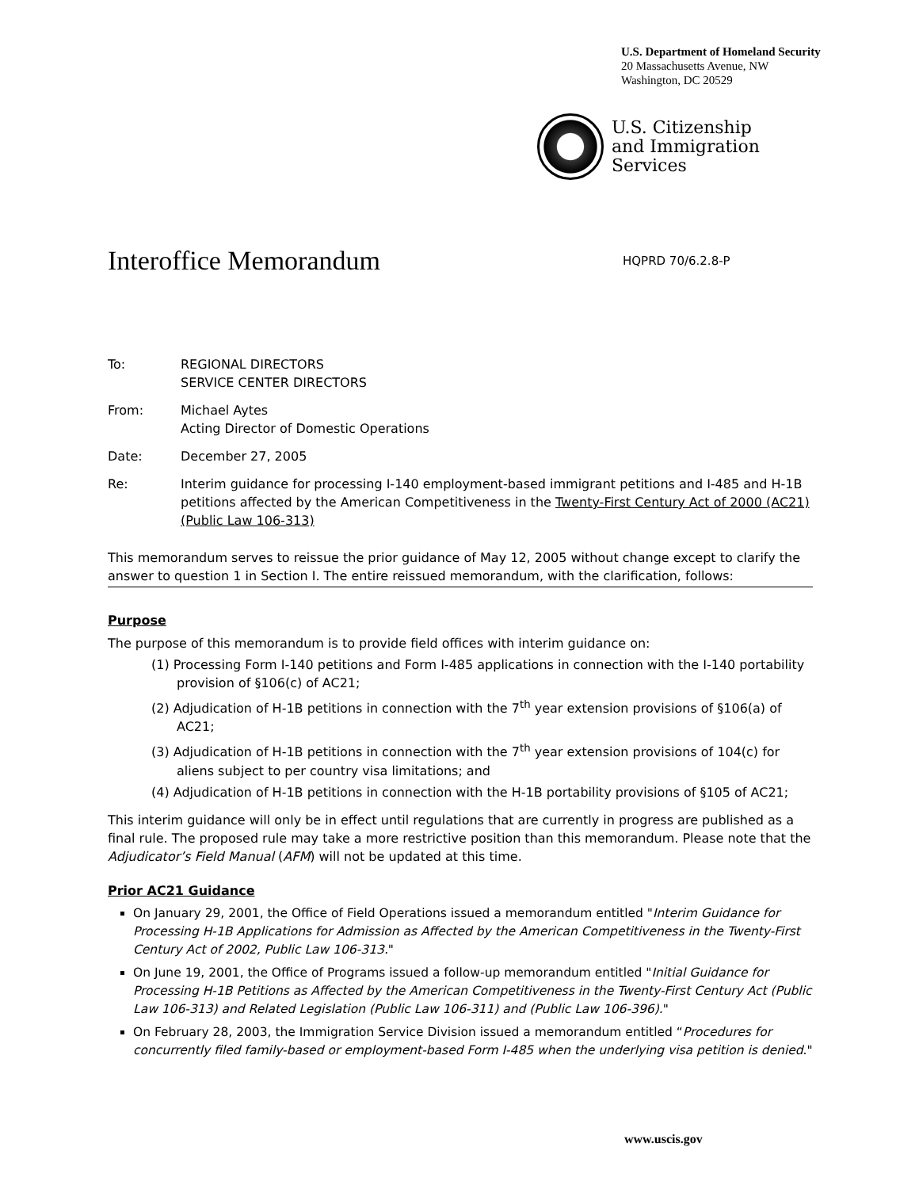U.S. Department of Homeland Security
20 Massachusetts Avenue, NW
Washington, DC 20529
U.S. Citizenship
and Immigration
Services
Interoffice Memorandum
HQPRD 70/6.2.8-P
| To: | REGIONAL DIRECTORS SERVICE CENTER DIRECTORS |
| From: | Michael Aytes Acting Director of Domestic Operations |
| Date: | December 27, 2005 |
| Re: | Interim guidance for processing I-140 employment-based immigrant petitions and I-485 and H-1B petitions affected by the American Competitiveness in the Twenty-First Century Act of 2000 (AC21) (Public Law 106-313) |
This memorandum serves to reissue the prior guidance of May 12, 2005 without change except to clarify the answer to question 1 in Section I. The entire reissued memorandum, with the clarification, follows:
Purpose
The purpose of this memorandum is to provide field offices with interim guidance on:
(1) Processing Form I-140 petitions and Form I-485 applications in connection with the I-140 portability provision of §106(c) of AC21;
(2) Adjudication of H-1B petitions in connection with the 7<sup>th</sup> year extension provisions of §106(a) of AC21;
(3) Adjudication of H-1B petitions in connection with the 7<sup>th</sup> year extension provisions of 104(c) for aliens subject to per country visa limitations; and
(4) Adjudication of H-1B petitions in connection with the H-1B portability provisions of §105 of AC21;
This interim guidance will only be in effect until regulations that are currently in progress are published as a final rule. The proposed rule may take a more restrictive position than this memorandum. Please note that the Adjudicator’s Field Manual (AFM) will not be updated at this time.
Prior AC21 Guidance
On January 29, 2001, the Office of Field Operations issued a memorandum entitled "Interim Guidance for Processing H-1B Applications for Admission as Affected by the American Competitiveness in the Twenty-First Century Act of 2002, Public Law 106-313."
On June 19, 2001, the Office of Programs issued a follow-up memorandum entitled "Initial Guidance for Processing H-1B Petitions as Affected by the American Competitiveness in the Twenty-First Century Act (Public Law 106-313) and Related Legislation (Public Law 106-311) and (Public Law 106-396)."
On February 28, 2003, the Immigration Service Division issued a memorandum entitled “Procedures for concurrently filed family-based or employment-based Form I-485 when the underlying visa petition is denied."
www.uscis.gov